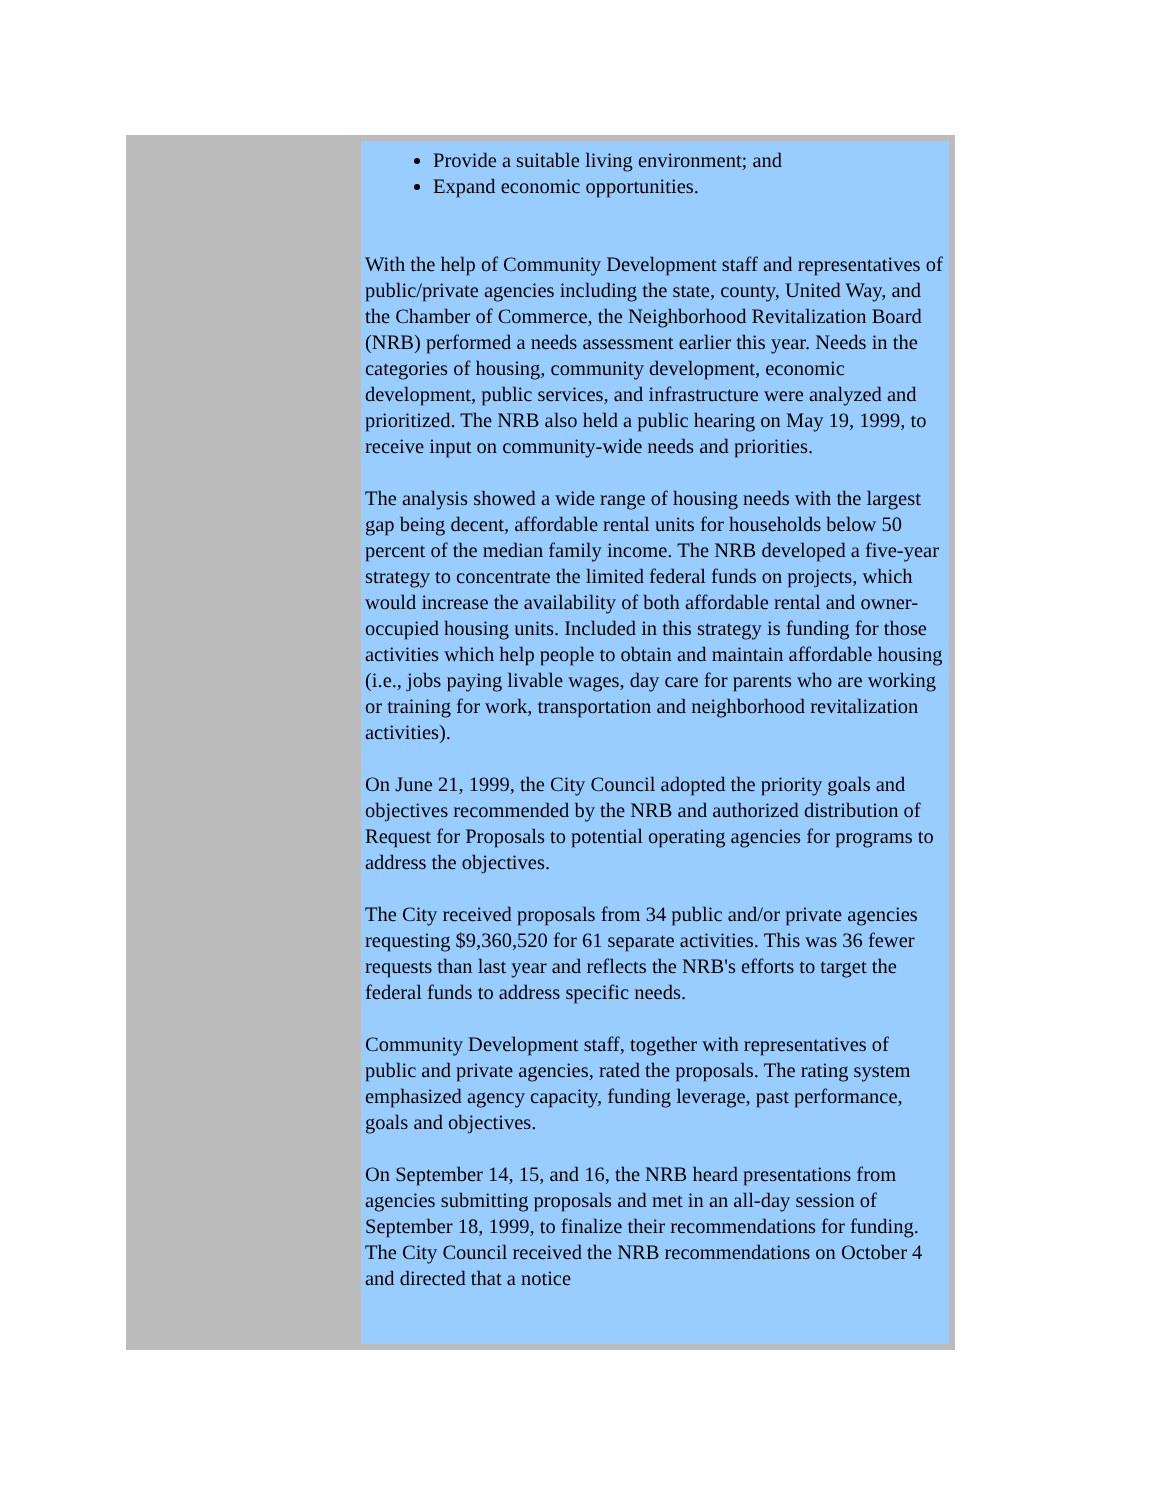Provide a suitable living environment; and
Expand economic opportunities.
With the help of Community Development staff and representatives of public/private agencies including the state, county, United Way, and the Chamber of Commerce, the Neighborhood Revitalization Board (NRB) performed a needs assessment earlier this year. Needs in the categories of housing, community development, economic development, public services, and infrastructure were analyzed and prioritized. The NRB also held a public hearing on May 19, 1999, to receive input on community-wide needs and priorities.
The analysis showed a wide range of housing needs with the largest gap being decent, affordable rental units for households below 50 percent of the median family income. The NRB developed a five-year strategy to concentrate the limited federal funds on projects, which would increase the availability of both affordable rental and owner-occupied housing units. Included in this strategy is funding for those activities which help people to obtain and maintain affordable housing (i.e., jobs paying livable wages, day care for parents who are working or training for work, transportation and neighborhood revitalization activities).
On June 21, 1999, the City Council adopted the priority goals and objectives recommended by the NRB and authorized distribution of Request for Proposals to potential operating agencies for programs to address the objectives.
The City received proposals from 34 public and/or private agencies requesting $9,360,520 for 61 separate activities. This was 36 fewer requests than last year and reflects the NRB's efforts to target the federal funds to address specific needs.
Community Development staff, together with representatives of public and private agencies, rated the proposals. The rating system emphasized agency capacity, funding leverage, past performance, goals and objectives.
On September 14, 15, and 16, the NRB heard presentations from agencies submitting proposals and met in an all-day session of September 18, 1999, to finalize their recommendations for funding. The City Council received the NRB recommendations on October 4 and directed that a notice